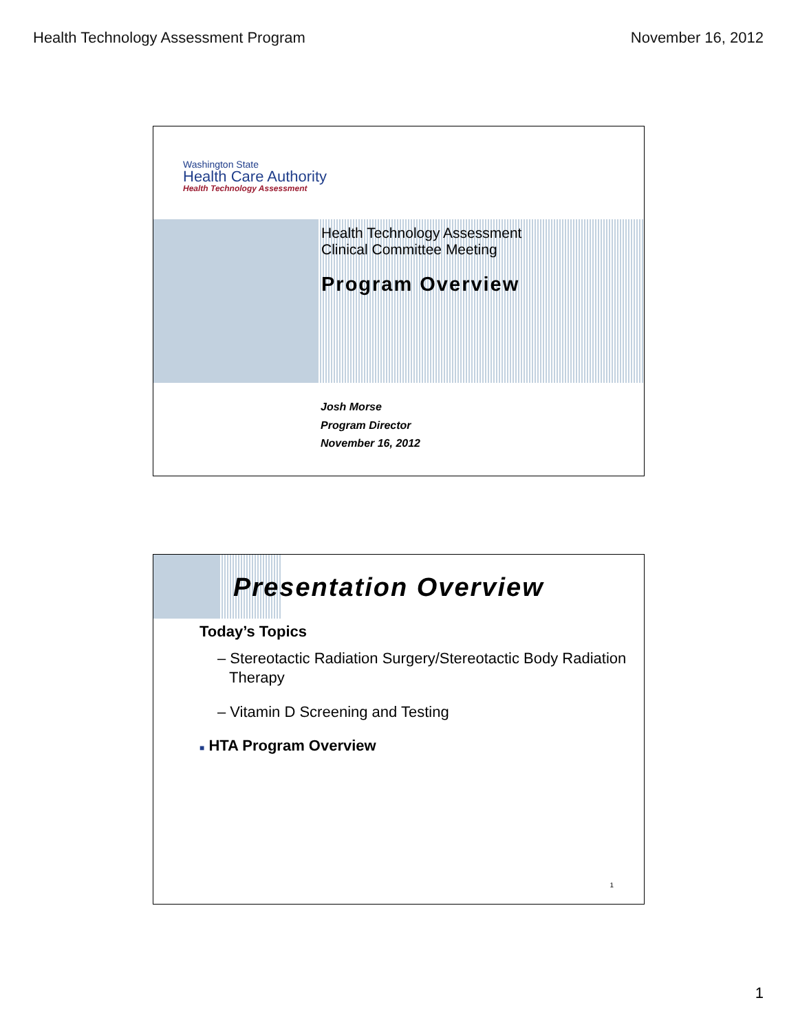Health Technology Assessment Program November 16, 2012
Washington State
Health Care Authority
Health Technology Assessment
Health Technology Assessment
Clinical Committee Meeting
Program Overview
Josh Morse
Program Director
November 16, 2012
Presentation Overview
Today’s Topics
– Stereotactic Radiation Surgery/Stereotactic Body Radiation Therapy
– Vitamin D Screening and Testing
■ HTA Program Overview
1
1